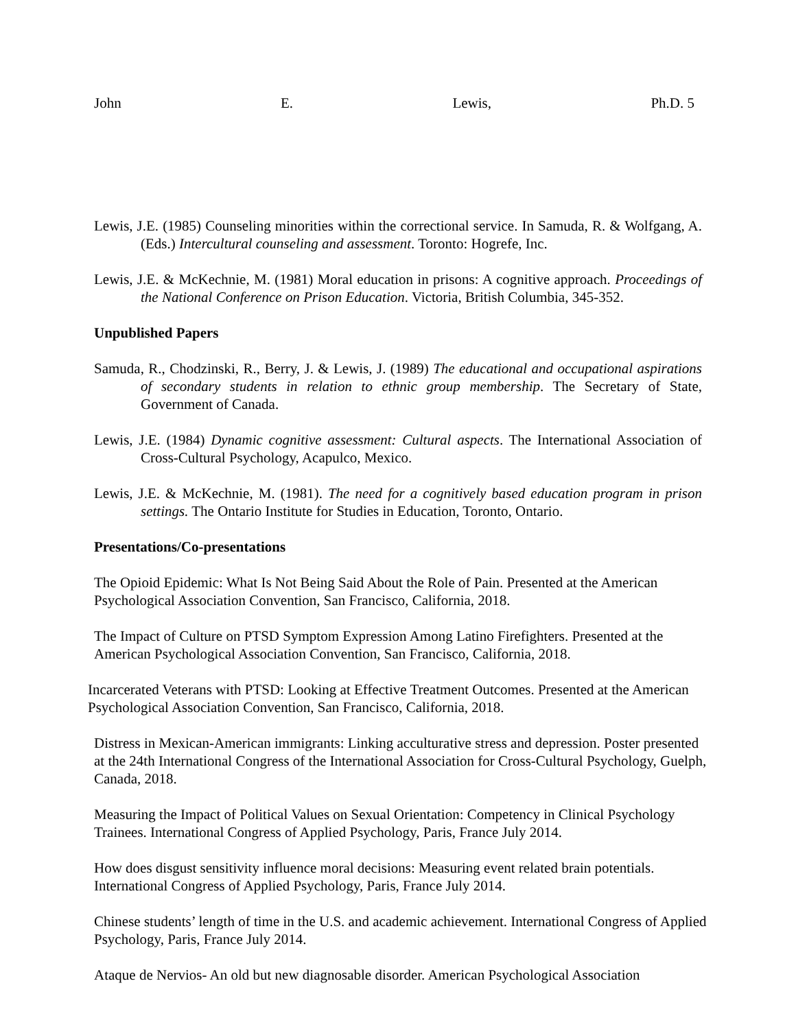John E. Lewis, Ph.D. 5
Lewis, J.E. (1985) Counseling minorities within the correctional service. In Samuda, R. & Wolfgang, A. (Eds.) Intercultural counseling and assessment. Toronto: Hogrefe, Inc.
Lewis, J.E. & McKechnie, M. (1981) Moral education in prisons: A cognitive approach. Proceedings of the National Conference on Prison Education. Victoria, British Columbia, 345-352.
Unpublished Papers
Samuda, R., Chodzinski, R., Berry, J. & Lewis, J. (1989) The educational and occupational aspirations of secondary students in relation to ethnic group membership. The Secretary of State, Government of Canada.
Lewis, J.E. (1984) Dynamic cognitive assessment: Cultural aspects. The International Association of Cross-Cultural Psychology, Acapulco, Mexico.
Lewis, J.E. & McKechnie, M. (1981). The need for a cognitively based education program in prison settings. The Ontario Institute for Studies in Education, Toronto, Ontario.
Presentations/Co-presentations
The Opioid Epidemic: What Is Not Being Said About the Role of Pain. Presented at the American Psychological Association Convention, San Francisco, California, 2018.
The Impact of Culture on PTSD Symptom Expression Among Latino Firefighters. Presented at the American Psychological Association Convention, San Francisco, California, 2018.
Incarcerated Veterans with PTSD: Looking at Effective Treatment Outcomes. Presented at the American Psychological Association Convention, San Francisco, California, 2018.
Distress in Mexican-American immigrants: Linking acculturative stress and depression. Poster presented at the 24th International Congress of the International Association for Cross-Cultural Psychology, Guelph, Canada, 2018.
Measuring the Impact of Political Values on Sexual Orientation: Competency in Clinical Psychology Trainees. International Congress of Applied Psychology, Paris, France July 2014.
How does disgust sensitivity influence moral decisions: Measuring event related brain potentials. International Congress of Applied Psychology, Paris, France July 2014.
Chinese students’ length of time in the U.S. and academic achievement. International Congress of Applied Psychology, Paris, France July 2014.
Ataque de Nervios- An old but new diagnosable disorder. American Psychological Association